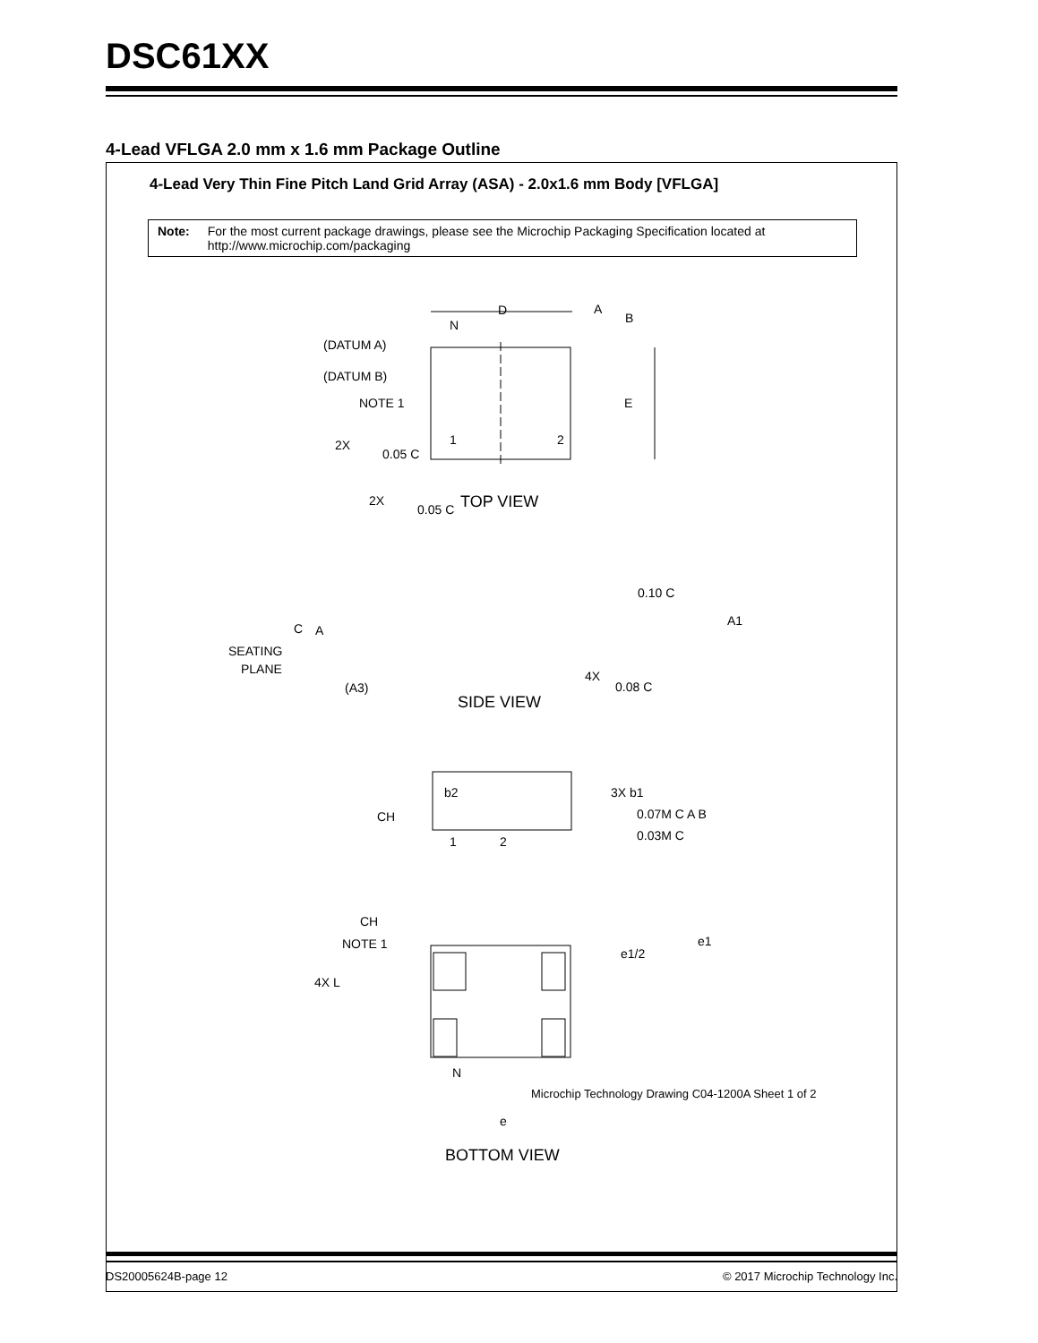DSC61XX
4-Lead VFLGA 2.0 mm x 1.6 mm Package Outline
4-Lead Very Thin Fine Pitch Land Grid Array (ASA) - 2.0x1.6 mm Body [VFLGA]
Note: For the most current package drawings, please see the Microchip Packaging Specification located at http://www.microchip.com/packaging
(DATUM A)
(DATUM B)
NOTE 1
N
D
A
B
E
2X
0.05 C
2X
0.05 C
TOP VIEW
0.10 C
A1
C
A
SEATING
PLANE
(A3)
4X
0.08 C
SIDE VIEW
b2
3X b1
CH
0.07M C A B
0.03M C
1
2
CH
NOTE 1
4X L
e1
e1/2
N
e
BOTTOM VIEW
1
2
Microchip Technology Drawing C04-1200A Sheet 1 of 2
DS20005624B-page 12
© 2017 Microchip Technology Inc.